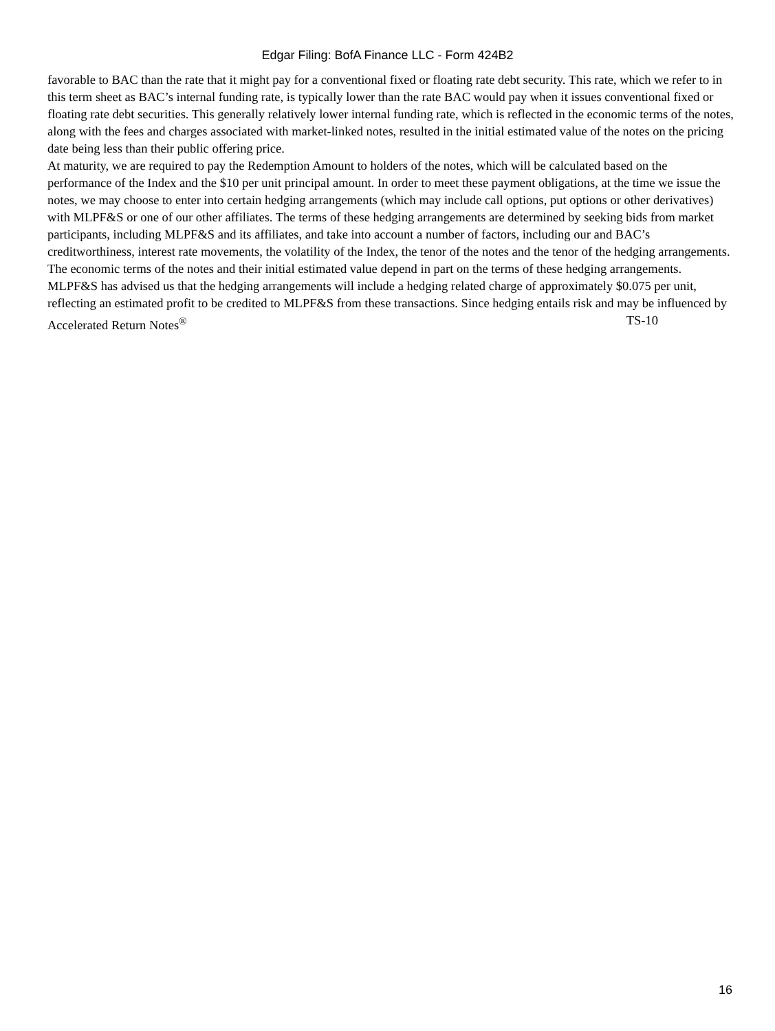Edgar Filing: BofA Finance LLC - Form 424B2
favorable to BAC than the rate that it might pay for a conventional fixed or floating rate debt security. This rate, which we refer to in this term sheet as BAC’s internal funding rate, is typically lower than the rate BAC would pay when it issues conventional fixed or floating rate debt securities. This generally relatively lower internal funding rate, which is reflected in the economic terms of the notes, along with the fees and charges associated with market-linked notes, resulted in the initial estimated value of the notes on the pricing date being less than their public offering price.
At maturity, we are required to pay the Redemption Amount to holders of the notes, which will be calculated based on the performance of the Index and the $10 per unit principal amount. In order to meet these payment obligations, at the time we issue the notes, we may choose to enter into certain hedging arrangements (which may include call options, put options or other derivatives) with MLPF&S or one of our other affiliates. The terms of these hedging arrangements are determined by seeking bids from market participants, including MLPF&S and its affiliates, and take into account a number of factors, including our and BAC’s creditworthiness, interest rate movements, the volatility of the Index, the tenor of the notes and the tenor of the hedging arrangements. The economic terms of the notes and their initial estimated value depend in part on the terms of these hedging arrangements.
MLPF&S has advised us that the hedging arrangements will include a hedging related charge of approximately $0.075 per unit, reflecting an estimated profit to be credited to MLPF&S from these transactions. Since hedging entails risk and may be influenced by
Accelerated Return Notes<sup>®</sup> TS-10
16